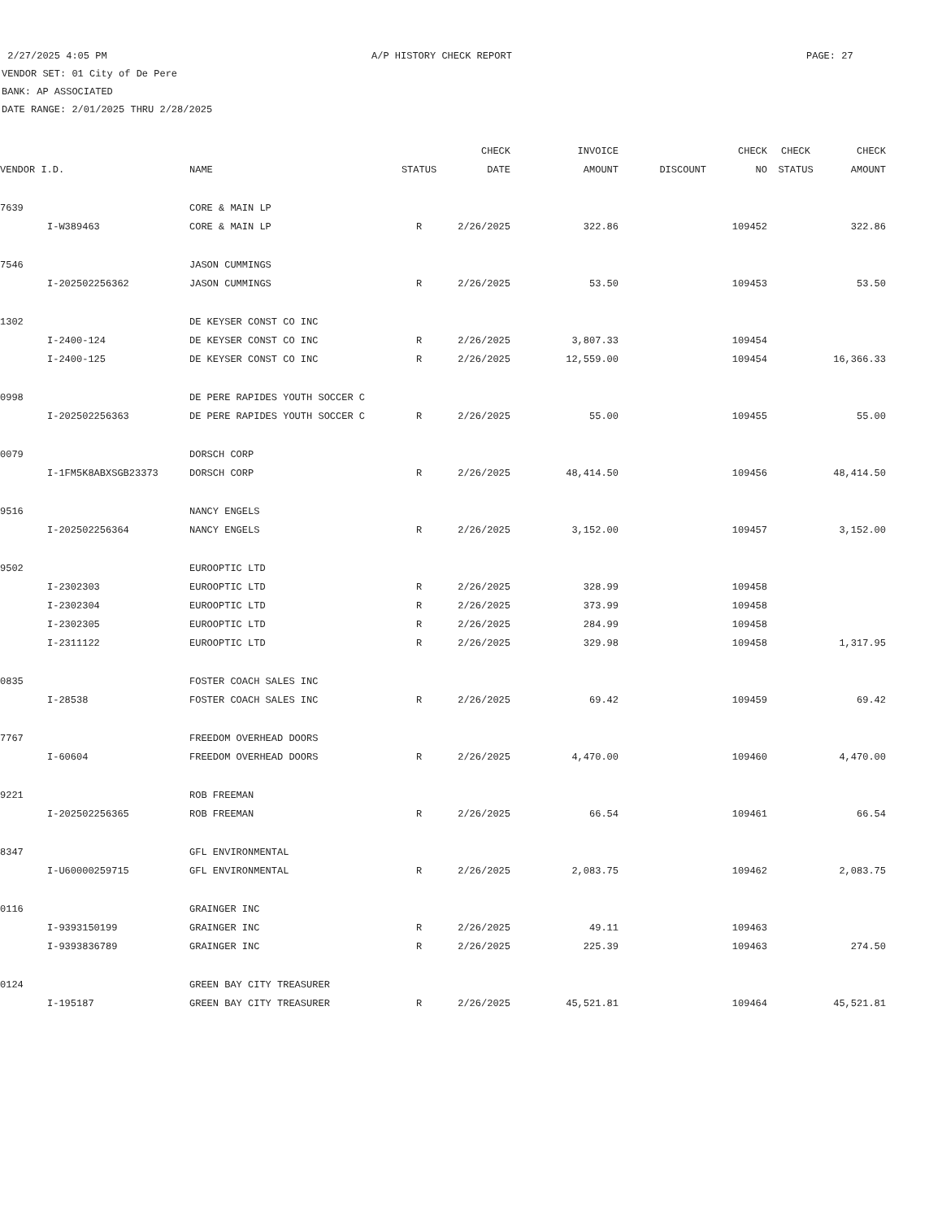2/27/2025 4:05 PM A/P HISTORY CHECK REPORT PAGE: 27
VENDOR SET: 01 City of De Pere
BANK: AP ASSOCIATED
DATE RANGE: 2/01/2025 THRU 2/28/2025
| | | | | CHECK | INVOICE | | CHECK | CHECK | CHECK |
| --- | --- | --- | --- | --- | --- | --- | --- | --- | --- |
| VENDOR I.D. | | NAME | STATUS | DATE | AMOUNT | DISCOUNT | NO | STATUS | AMOUNT |
| 7639 | | CORE & MAIN LP | | | | | | | |
| | I-W389463 | CORE & MAIN LP | R | 2/26/2025 | 322.86 | | 109452 | | 322.86 |
| 7546 | | JASON CUMMINGS | | | | | | | |
| | I-202502256362 | JASON CUMMINGS | R | 2/26/2025 | 53.50 | | 109453 | | 53.50 |
| 1302 | | DE KEYSER CONST CO INC | | | | | | | |
| | I-2400-124 | DE KEYSER CONST CO INC | R | 2/26/2025 | 3,807.33 | | 109454 | | |
| | I-2400-125 | DE KEYSER CONST CO INC | R | 2/26/2025 | 12,559.00 | | 109454 | | 16,366.33 |
| 0998 | | DE PERE RAPIDES YOUTH SOCCER C | | | | | | | |
| | I-202502256363 | DE PERE RAPIDES YOUTH SOCCER C | R | 2/26/2025 | 55.00 | | 109455 | | 55.00 |
| 0079 | | DORSCH CORP | | | | | | | |
| | I-1FM5K8ABXSGB23373 | DORSCH CORP | R | 2/26/2025 | 48,414.50 | | 109456 | | 48,414.50 |
| 9516 | | NANCY ENGELS | | | | | | | |
| | I-202502256364 | NANCY ENGELS | R | 2/26/2025 | 3,152.00 | | 109457 | | 3,152.00 |
| 9502 | | EUROOPTIC LTD | | | | | | | |
| | I-2302303 | EUROOPTIC LTD | R | 2/26/2025 | 328.99 | | 109458 | | |
| | I-2302304 | EUROOPTIC LTD | R | 2/26/2025 | 373.99 | | 109458 | | |
| | I-2302305 | EUROOPTIC LTD | R | 2/26/2025 | 284.99 | | 109458 | | |
| | I-2311122 | EUROOPTIC LTD | R | 2/26/2025 | 329.98 | | 109458 | | 1,317.95 |
| 0835 | | FOSTER COACH SALES INC | | | | | | | |
| | I-28538 | FOSTER COACH SALES INC | R | 2/26/2025 | 69.42 | | 109459 | | 69.42 |
| 7767 | | FREEDOM OVERHEAD DOORS | | | | | | | |
| | I-60604 | FREEDOM OVERHEAD DOORS | R | 2/26/2025 | 4,470.00 | | 109460 | | 4,470.00 |
| 9221 | | ROB FREEMAN | | | | | | | |
| | I-202502256365 | ROB FREEMAN | R | 2/26/2025 | 66.54 | | 109461 | | 66.54 |
| 8347 | | GFL ENVIRONMENTAL | | | | | | | |
| | I-U60000259715 | GFL ENVIRONMENTAL | R | 2/26/2025 | 2,083.75 | | 109462 | | 2,083.75 |
| 0116 | | GRAINGER INC | | | | | | | |
| | I-9393150199 | GRAINGER INC | R | 2/26/2025 | 49.11 | | 109463 | | |
| | I-9393836789 | GRAINGER INC | R | 2/26/2025 | 225.39 | | 109463 | | 274.50 |
| 0124 | | GREEN BAY CITY TREASURER | | | | | | | |
| | I-195187 | GREEN BAY CITY TREASURER | R | 2/26/2025 | 45,521.81 | | 109464 | | 45,521.81 |